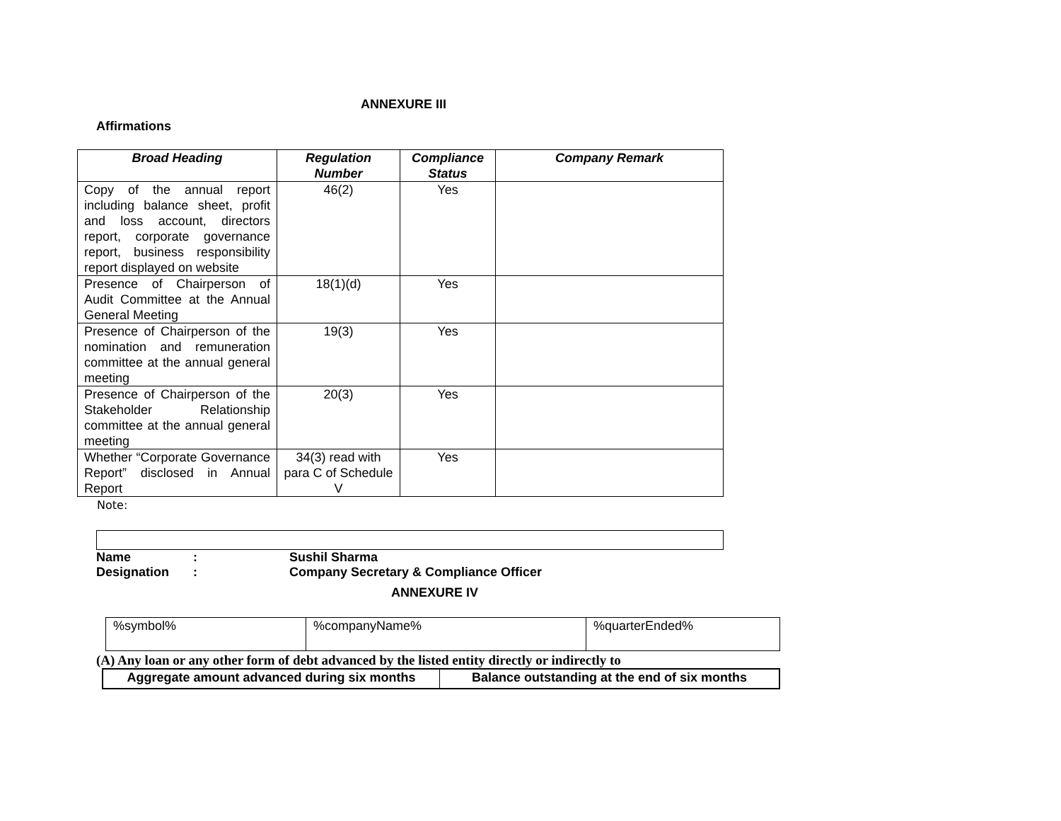ANNEXURE III
Affirmations
| Broad Heading | Regulation Number | Compliance Status | Company Remark |
| --- | --- | --- | --- |
| Copy of the annual report including balance sheet, profit and loss account, directors report, corporate governance report, business responsibility report displayed on website | 46(2) | Yes | |
| Presence of Chairperson of Audit Committee at the Annual General Meeting | 18(1)(d) | Yes | |
| Presence of Chairperson of the nomination and remuneration committee at the annual general meeting | 19(3) | Yes | |
| Presence of Chairperson of the Stakeholder Relationship committee at the annual general meeting | 20(3) | Yes | |
| Whether “Corporate Governance Report” disclosed in Annual Report | 34(3) read with para C of Schedule V | Yes | |
Note:
Name: Sushil Sharma
Designation: Company Secretary & Compliance Officer
ANNEXURE IV
| %symbol% | %companyName% | %quarterEnded% |
(A) Any loan or any other form of debt advanced by the listed entity directly or indirectly to
| Aggregate amount advanced during six months | Balance outstanding at the end of six months |
| --- | --- |